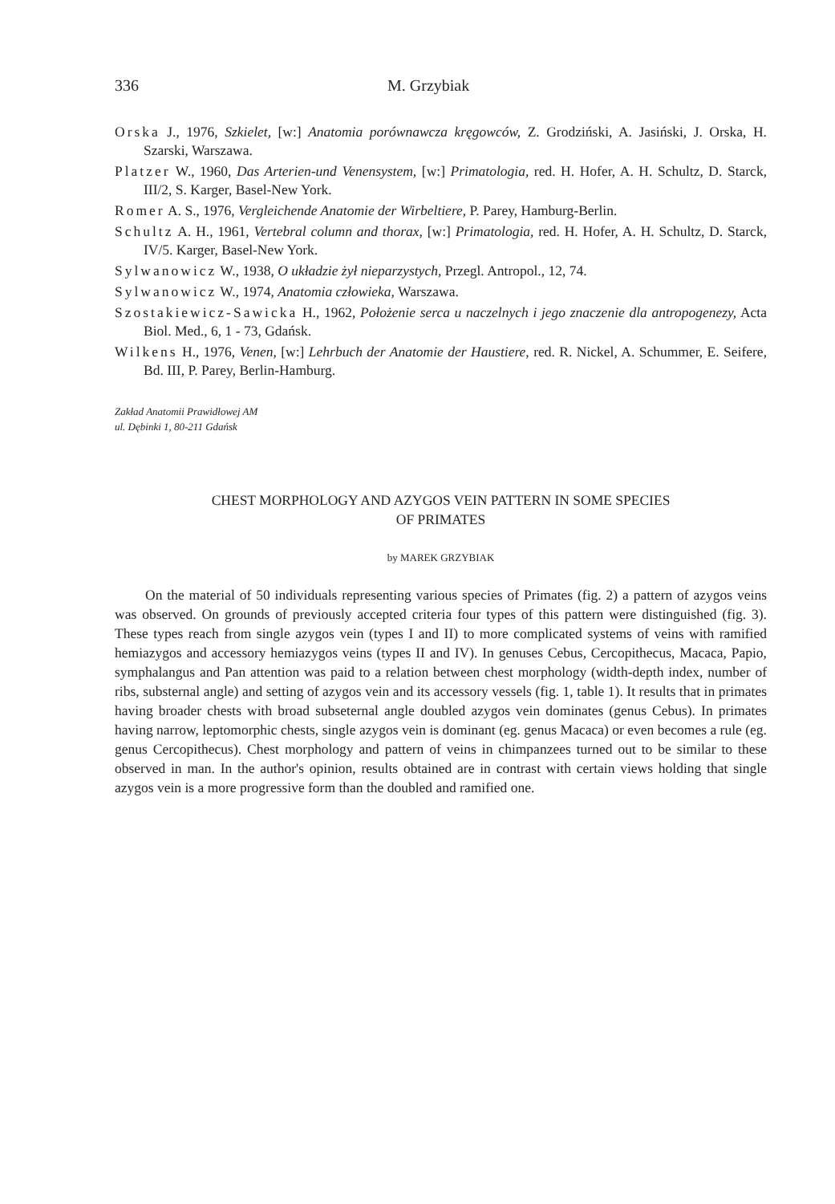336 M. Grzybiak
Orska J., 1976, Szkielet, [w:] Anatomia porównawcza kręgowców, Z. Grodziński, A. Jasiński, J. Orska, H. Szarski, Warszawa.
Platzer W., 1960, Das Arterien-und Venensystem, [w:] Primatologia, red. H. Hofer, A. H. Schultz, D. Starck, III/2, S. Karger, Basel-New York.
Romer A. S., 1976, Vergleichende Anatomie der Wirbeltiere, P. Parey, Hamburg-Berlin.
Schultz A. H., 1961, Vertebral column and thorax, [w:] Primatologia, red. H. Hofer, A. H. Schultz, D. Starck, IV/5. Karger, Basel-New York.
Sylwanowicz W., 1938, O układzie żył nieparzystych, Przegl. Antropol., 12, 74.
Sylwanowicz W., 1974, Anatomia człowieka, Warszawa.
Szostakiewicz-Sawicka H., 1962, Położenie serca u naczelnych i jego znaczenie dla antropogenezy, Acta Biol. Med., 6, 1 - 73, Gdańsk.
Wilkens H., 1976, Venen, [w:] Lehrbuch der Anatomie der Haustiere, red. R. Nickel, A. Schummer, E. Seifere, Bd. III, P. Parey, Berlin-Hamburg.
Zakład Anatomii Prawidłowej AM
ul. Dębinki 1, 80-211 Gdańsk
CHEST MORPHOLOGY AND AZYGOS VEIN PATTERN IN SOME SPECIES
OF PRIMATES
by MAREK GRZYBIAK
On the material of 50 individuals representing various species of Primates (fig. 2) a pattern of azygos veins was observed. On grounds of previously accepted criteria four types of this pattern were distinguished (fig. 3). These types reach from single azygos vein (types I and II) to more complicated systems of veins with ramified hemiazygos and accessory hemiazygos veins (types II and IV). In genuses Cebus, Cercopithecus, Macaca, Papio, symphalangus and Pan attention was paid to a relation between chest morphology (width-depth index, number of ribs, substernal angle) and setting of azygos vein and its accessory vessels (fig. 1, table 1). It results that in primates having broader chests with broad subseternal angle doubled azygos vein dominates (genus Cebus). In primates having narrow, leptomorphic chests, single azygos vein is dominant (eg. genus Macaca) or even becomes a rule (eg. genus Cercopithecus). Chest morphology and pattern of veins in chimpanzees turned out to be similar to these observed in man. In the author's opinion, results obtained are in contrast with certain views holding that single azygos vein is a more progressive form than the doubled and ramified one.